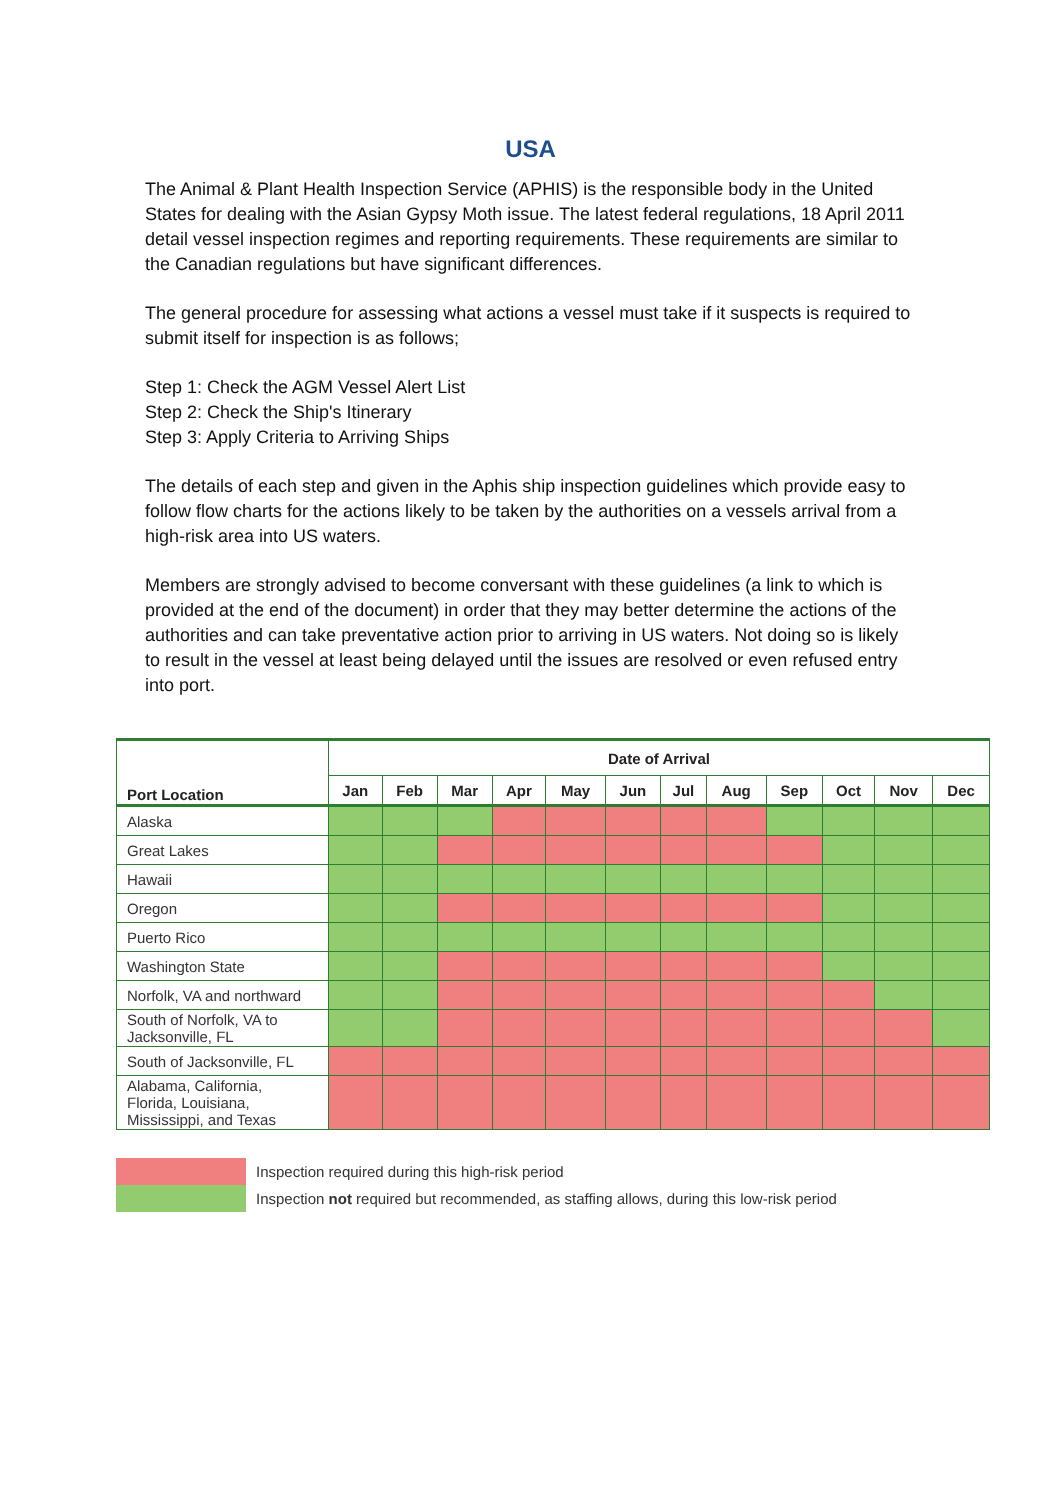USA
The Animal & Plant Health Inspection Service (APHIS) is the responsible body in the United States for dealing with the Asian Gypsy Moth issue. The latest federal regulations, 18 April 2011 detail vessel inspection regimes and reporting requirements. These requirements are similar to the Canadian regulations but have significant differences.
The general procedure for assessing what actions a vessel must take if it suspects is required to submit itself for inspection is as follows;
Step 1: Check the AGM Vessel Alert List
Step 2: Check the Ship's Itinerary
Step 3: Apply Criteria to Arriving Ships
The details of each step and given in the Aphis ship inspection guidelines which provide easy to follow flow charts for the actions likely to be taken by the authorities on a vessels arrival from a high-risk area into US waters.
Members are strongly advised to become conversant with these guidelines (a link to which is provided at the end of the document) in order that they may better determine the actions of the authorities and can take preventative action prior to arriving in US waters. Not doing so is likely to result in the vessel at least being delayed until the issues are resolved or even refused entry into port.
| Port Location | Date of Arrival | | | | | | | | | | | |
| --- | --- | --- | --- | --- | --- | --- | --- | --- | --- | --- | --- | --- |
| | Jan | Feb | Mar | Apr | May | Jun | Jul | Aug | Sep | Oct | Nov | Dec |
| Alaska | | | | | | | | | | | | |
| Great Lakes | | | | | | | | | | | | |
| Hawaii | | | | | | | | | | | | |
| Oregon | | | | | | | | | | | | |
| Puerto Rico | | | | | | | | | | | | |
| Washington State | | | | | | | | | | | | |
| Norfolk, VA and northward | | | | | | | | | | | | |
| South of Norfolk, VA to Jacksonville, FL | | | | | | | | | | | | |
| South of Jacksonville, FL | | | | | | | | | | | | |
| Alabama, California, Florida, Louisiana, Mississippi, and Texas | | | | | | | | | | | | |
Inspection required during this high-risk period
Inspection not required but recommended, as staffing allows, during this low-risk period